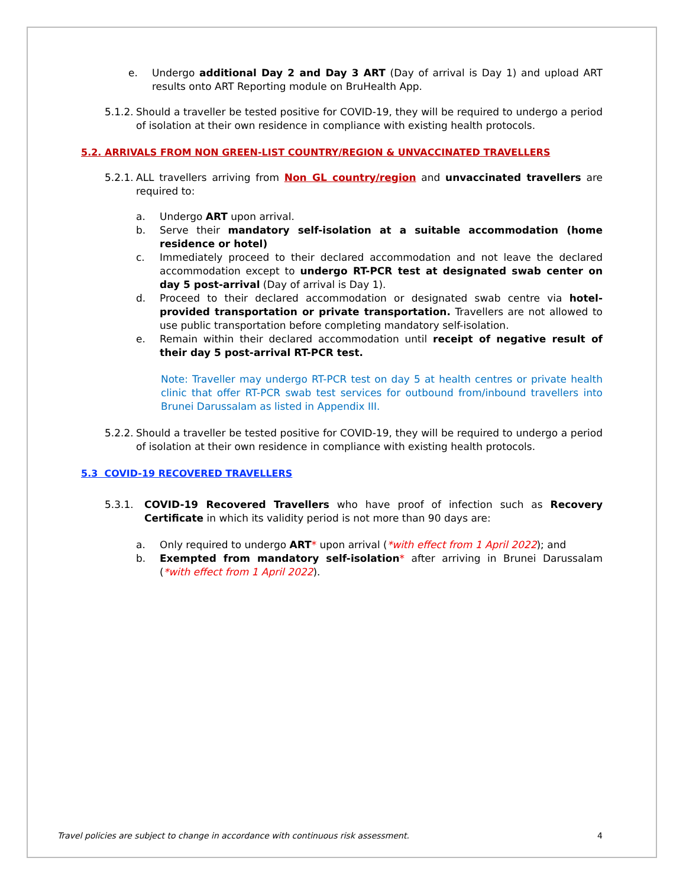e. Undergo additional Day 2 and Day 3 ART (Day of arrival is Day 1) and upload ART results onto ART Reporting module on BruHealth App.
5.1.2.
Should a traveller be tested positive for COVID-19, they will be required to undergo a period of isolation at their own residence in compliance with existing health protocols.
5.2. ARRIVALS FROM NON GREEN-LIST COUNTRY/REGION & UNVACCINATED TRAVELLERS
5.2.1.
ALL travellers arriving from Non GL country/region and unvaccinated travellers are required to:
a. Undergo ART upon arrival.
b. Serve their mandatory self-isolation at a suitable accommodation (home residence or hotel)
c. Immediately proceed to their declared accommodation and not leave the declared accommodation except to undergo RT-PCR test at designated swab center on day 5 post-arrival (Day of arrival is Day 1).
d. Proceed to their declared accommodation or designated swab centre via hotel-provided transportation or private transportation. Travellers are not allowed to use public transportation before completing mandatory self-isolation.
e. Remain within their declared accommodation until receipt of negative result of their day 5 post-arrival RT-PCR test.
Note: Traveller may undergo RT-PCR test on day 5 at health centres or private health clinic that offer RT-PCR swab test services for outbound from/inbound travellers into Brunei Darussalam as listed in Appendix III.
5.2.2.
Should a traveller be tested positive for COVID-19, they will be required to undergo a period of isolation at their own residence in compliance with existing health protocols.
5.3 COVID-19 RECOVERED TRAVELLERS
5.3.1. COVID-19 Recovered Travellers who have proof of infection such as Recovery Certificate in which its validity period is not more than 90 days are:
a. Only required to undergo ART* upon arrival (*with effect from 1 April 2022); and
b. Exempted from mandatory self-isolation* after arriving in Brunei Darussalam (*with effect from 1 April 2022).
Travel policies are subject to change in accordance with continuous risk assessment. 4